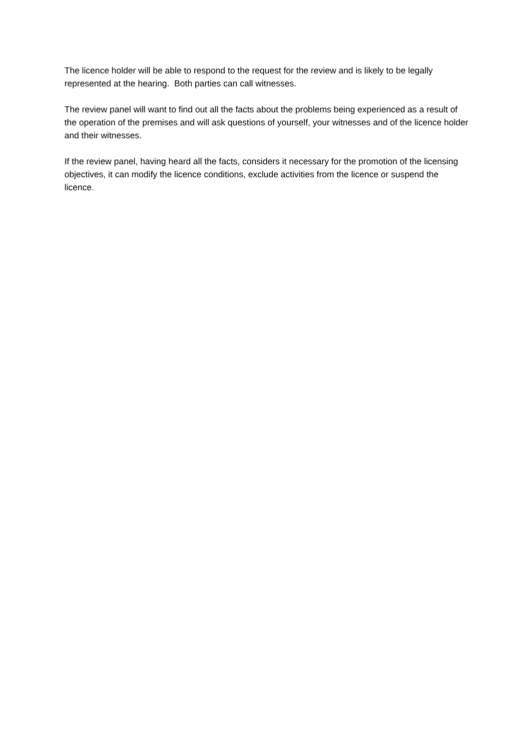The licence holder will be able to respond to the request for the review and is likely to be legally represented at the hearing. Both parties can call witnesses.
The review panel will want to find out all the facts about the problems being experienced as a result of the operation of the premises and will ask questions of yourself, your witnesses and of the licence holder and their witnesses.
If the review panel, having heard all the facts, considers it necessary for the promotion of the licensing objectives, it can modify the licence conditions, exclude activities from the licence or suspend the licence.